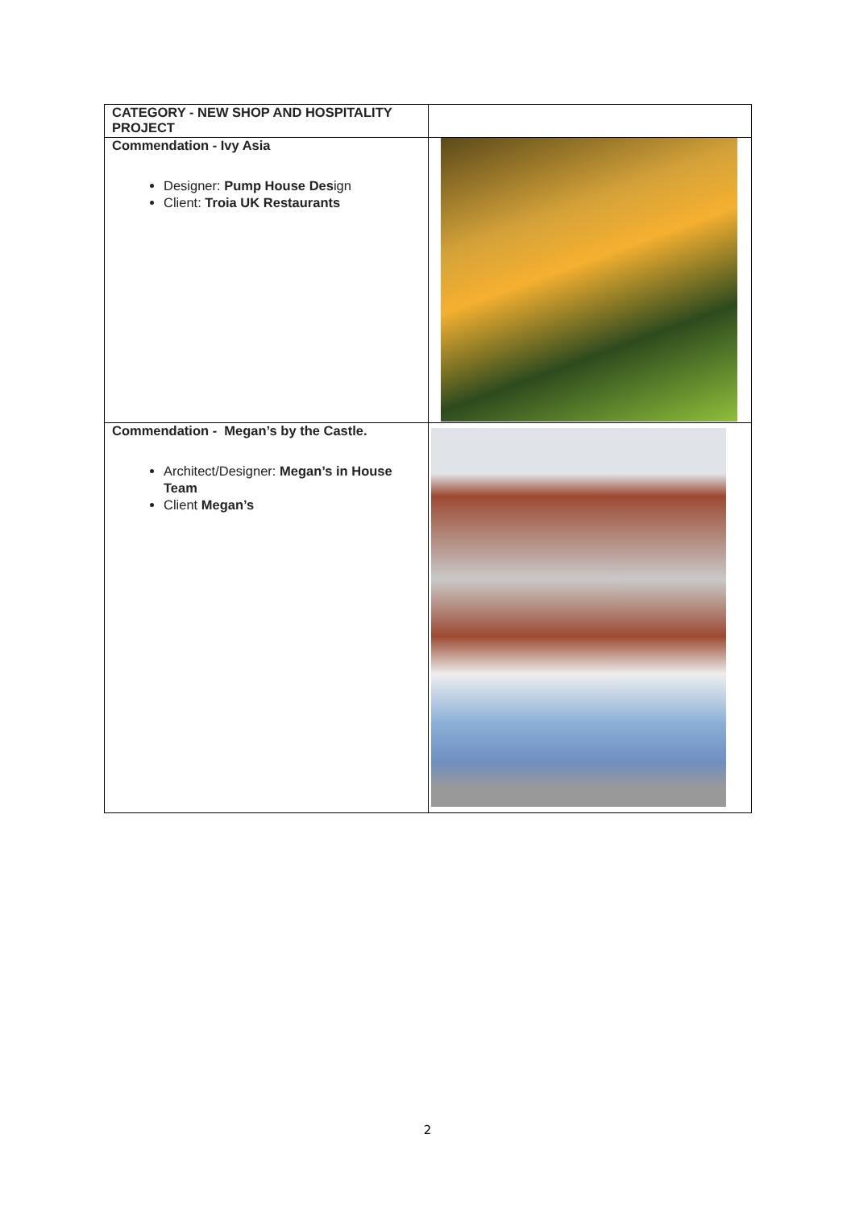| CATEGORY - NEW SHOP AND HOSPITALITY PROJECT | |
| Commendation - Ivy Asia Designer: Pump House Des ign Client: Troia UK Restaurants | |
| Commendation - Megan’s by the Castle. Architect/Designer: Megan’s in House Team Client Megan’s | |
2